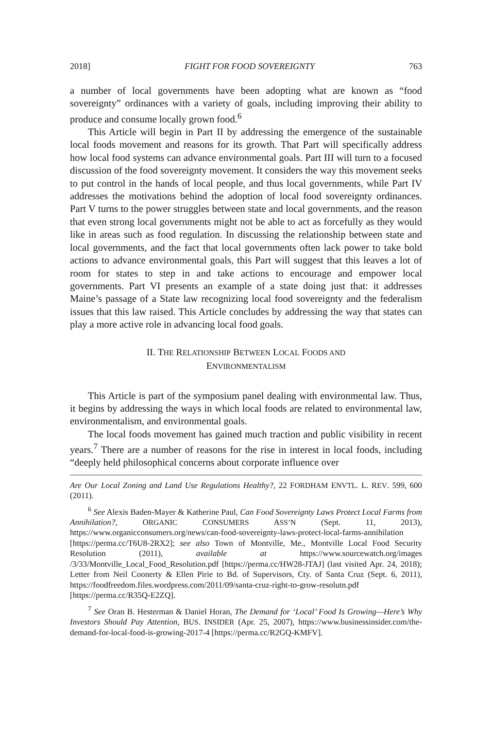2018] FIGHT FOR FOOD SOVEREIGNTY 763
a number of local governments have been adopting what are known as “food sovereignty” ordinances with a variety of goals, including improving their ability to produce and consume locally grown food.<sup>6</sup>
This Article will begin in Part II by addressing the emergence of the sustainable local foods movement and reasons for its growth. That Part will specifically address how local food systems can advance environmental goals. Part III will turn to a focused discussion of the food sovereignty movement. It considers the way this movement seeks to put control in the hands of local people, and thus local governments, while Part IV addresses the motivations behind the adoption of local food sovereignty ordinances. Part V turns to the power struggles between state and local governments, and the reason that even strong local governments might not be able to act as forcefully as they would like in areas such as food regulation. In discussing the relationship between state and local governments, and the fact that local governments often lack power to take bold actions to advance environmental goals, this Part will suggest that this leaves a lot of room for states to step in and take actions to encourage and empower local governments. Part VI presents an example of a state doing just that: it addresses Maine’s passage of a State law recognizing local food sovereignty and the federalism issues that this law raised. This Article concludes by addressing the way that states can play a more active role in advancing local food goals.
II. THE RELATIONSHIP BETWEEN LOCAL FOODS AND
ENVIRONMENTALISM
This Article is part of the symposium panel dealing with environmental law. Thus, it begins by addressing the ways in which local foods are related to environmental law, environmentalism, and environmental goals.
The local foods movement has gained much traction and public visibility in recent years.<sup>7</sup> There are a number of reasons for the rise in interest in local foods, including “deeply held philosophical concerns about corporate influence over
Are Our Local Zoning and Land Use Regulations Healthy?, 22 FORDHAM ENVTL. L. REV. 599, 600 (2011).
<sup>6</sup> See Alexis Baden-Mayer & Katherine Paul, Can Food Sovereignty Laws Protect Local Farms from Annihilation?, ORGANIC CONSUMERS ASS’N (Sept. 11, 2013), https://www.organicconsumers.org/news/can-food-sovereignty-laws-protect-local-farms-annihilation [https://perma.cc/T6U8-2RX2]; see also Town of Montville, Me., Montville Local Food Security Resolution (2011), available at https://www.sourcewatch.org/images /3/33/Montville_Local_Food_Resolution.pdf [https://perma.cc/HW28-JTAJ] (last visited Apr. 24, 2018); Letter from Neil Coonerty & Ellen Pirie to Bd. of Supervisors, Cty. of Santa Cruz (Sept. 6, 2011), https://foodfreedom.files.wordpress.com/2011/09/santa-cruz-right-to-grow-resolutn.pdf [https://perma.cc/R35Q-E2ZQ].
<sup>7</sup> See Oran B. Hesterman & Daniel Horan, The Demand for ‘Local’ Food Is Growing—Here’s Why Investors Should Pay Attention, BUS. INSIDER (Apr. 25, 2007), https://www.businessinsider.com/the-demand-for-local-food-is-growing-2017-4 [https://perma.cc/R2GQ-KMFV].